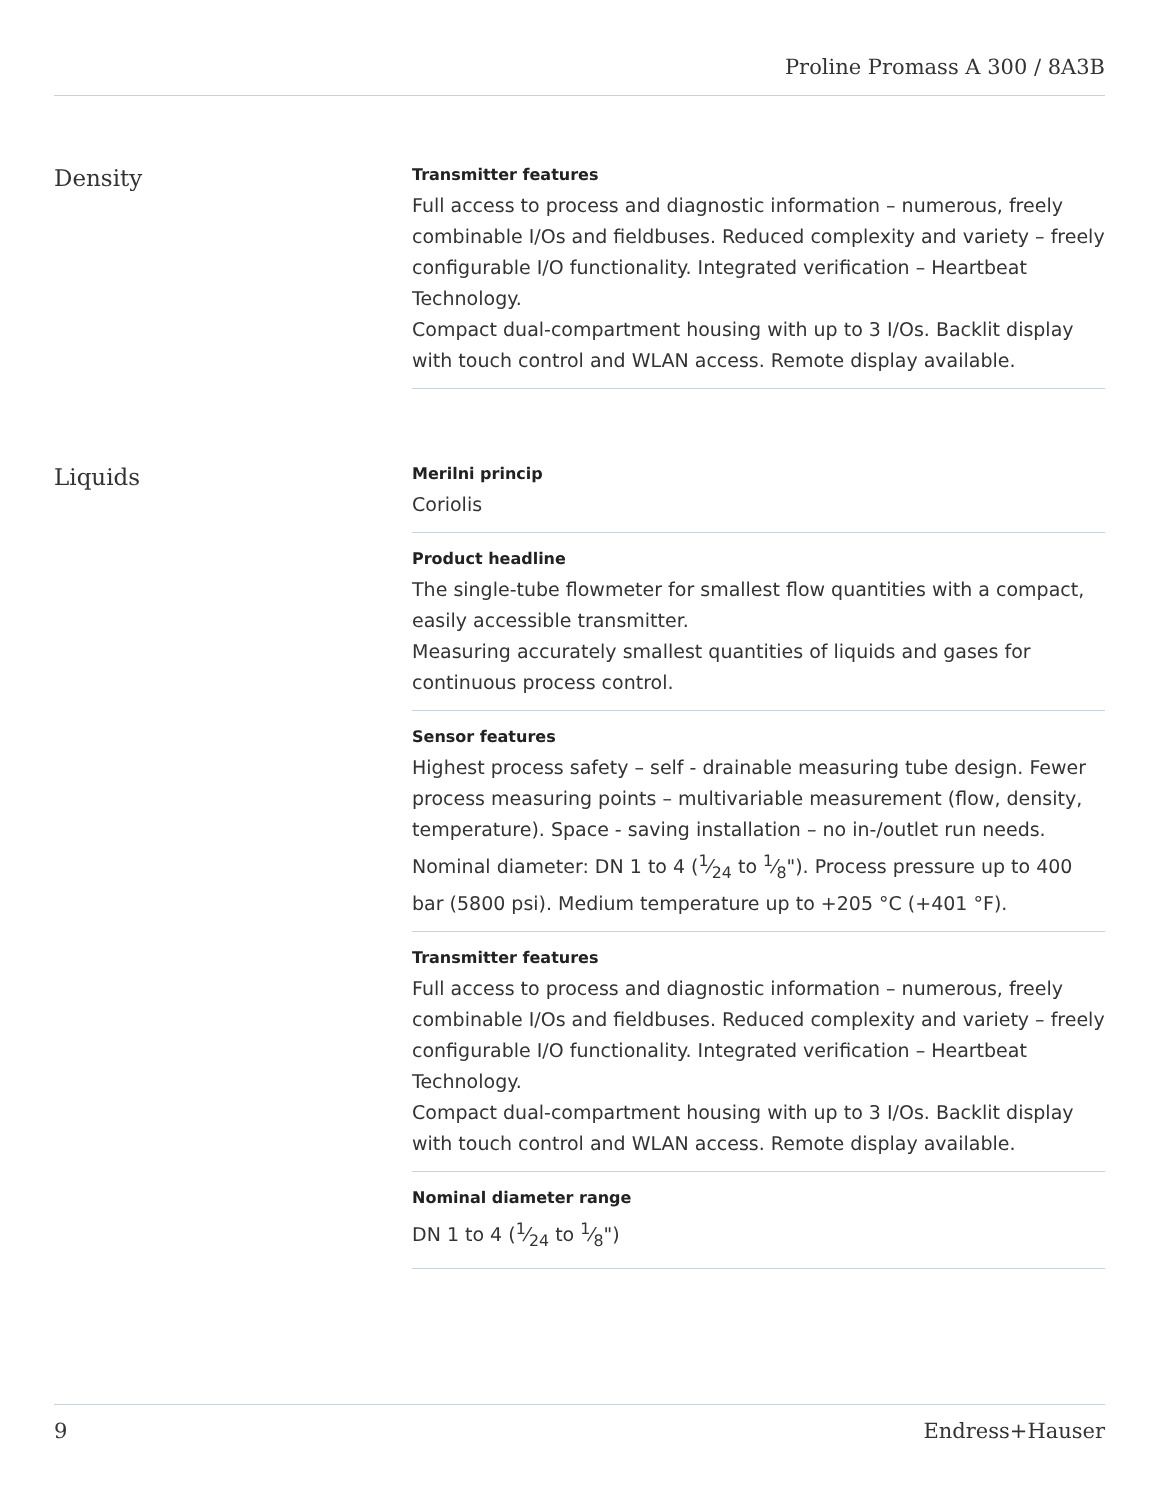Proline Promass A 300 / 8A3B
Density
Transmitter features
Full access to process and diagnostic information – numerous, freely combinable I/Os and fieldbuses. Reduced complexity and variety – freely configurable I/O functionality. Integrated verification – Heartbeat Technology.
Compact dual-compartment housing with up to 3 I/Os. Backlit display with touch control and WLAN access. Remote display available.
Liquids
Merilni princip
Coriolis
Product headline
The single-tube flowmeter for smallest flow quantities with a compact, easily accessible transmitter.
Measuring accurately smallest quantities of liquids and gases for continuous process control.
Sensor features
Highest process safety – self ‑ drainable measuring tube design. Fewer process measuring points – multivariable measurement (flow, density, temperature). Space ‑ saving installation – no in-/outlet run needs. Nominal diameter: DN 1 to 4 (1⁄24 to 1⁄8"). Process pressure up to 400 bar (5800 psi). Medium temperature up to +205 °C (+401 °F).
Transmitter features
Full access to process and diagnostic information – numerous, freely combinable I/Os and fieldbuses. Reduced complexity and variety – freely configurable I/O functionality. Integrated verification – Heartbeat Technology.
Compact dual-compartment housing with up to 3 I/Os. Backlit display with touch control and WLAN access. Remote display available.
Nominal diameter range
DN 1 to 4 (1⁄24 to 1⁄8")
9 Endress+Hauser